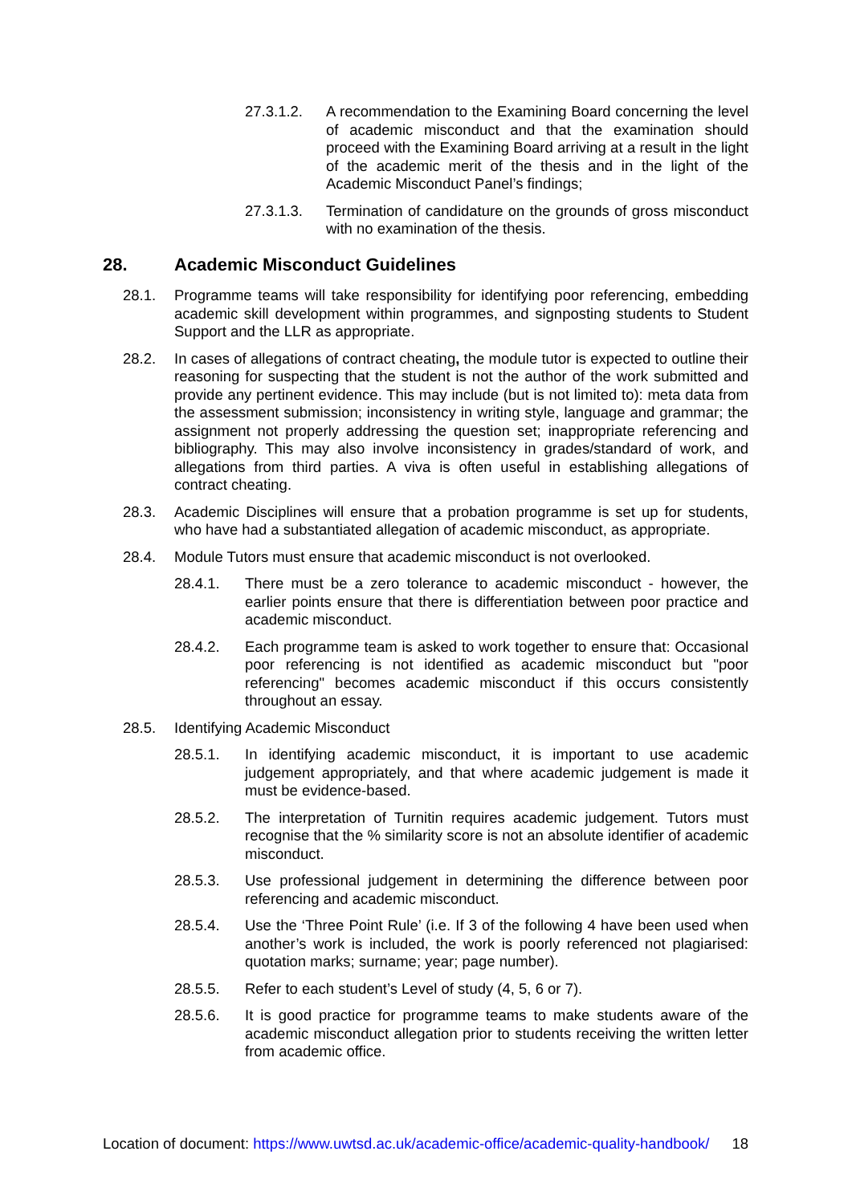27.3.1.2. A recommendation to the Examining Board concerning the level of academic misconduct and that the examination should proceed with the Examining Board arriving at a result in the light of the academic merit of the thesis and in the light of the Academic Misconduct Panel’s findings;
27.3.1.3. Termination of candidature on the grounds of gross misconduct with no examination of the thesis.
28. Academic Misconduct Guidelines
28.1. Programme teams will take responsibility for identifying poor referencing, embedding academic skill development within programmes, and signposting students to Student Support and the LLR as appropriate.
28.2. In cases of allegations of contract cheating, the module tutor is expected to outline their reasoning for suspecting that the student is not the author of the work submitted and provide any pertinent evidence. This may include (but is not limited to): meta data from the assessment submission; inconsistency in writing style, language and grammar; the assignment not properly addressing the question set; inappropriate referencing and bibliography. This may also involve inconsistency in grades/standard of work, and allegations from third parties. A viva is often useful in establishing allegations of contract cheating.
28.3. Academic Disciplines will ensure that a probation programme is set up for students, who have had a substantiated allegation of academic misconduct, as appropriate.
28.4. Module Tutors must ensure that academic misconduct is not overlooked.
28.4.1. There must be a zero tolerance to academic misconduct - however, the earlier points ensure that there is differentiation between poor practice and academic misconduct.
28.4.2. Each programme team is asked to work together to ensure that: Occasional poor referencing is not identified as academic misconduct but "poor referencing" becomes academic misconduct if this occurs consistently throughout an essay.
28.5. Identifying Academic Misconduct
28.5.1. In identifying academic misconduct, it is important to use academic judgement appropriately, and that where academic judgement is made it must be evidence-based.
28.5.2. The interpretation of Turnitin requires academic judgement. Tutors must recognise that the % similarity score is not an absolute identifier of academic misconduct.
28.5.3. Use professional judgement in determining the difference between poor referencing and academic misconduct.
28.5.4. Use the ‘Three Point Rule’ (i.e. If 3 of the following 4 have been used when another’s work is included, the work is poorly referenced not plagiarised: quotation marks; surname; year; page number).
28.5.5. Refer to each student’s Level of study (4, 5, 6 or 7).
28.5.6. It is good practice for programme teams to make students aware of the academic misconduct allegation prior to students receiving the written letter from academic office.
Location of document: https://www.uwtsd.ac.uk/academic-office/academic-quality-handbook/ 18